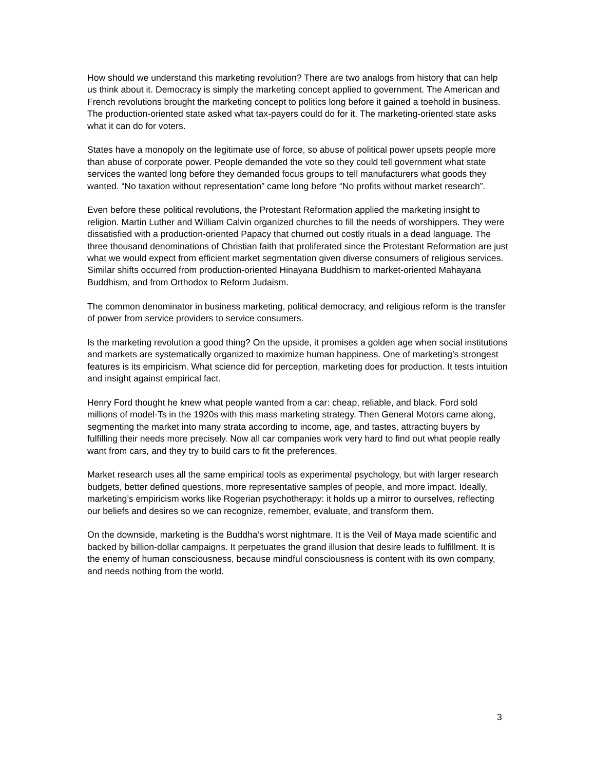How should we understand this marketing revolution? There are two analogs from history that can help us think about it. Democracy is simply the marketing concept applied to government. The American and French revolutions brought the marketing concept to politics long before it gained a toehold in business. The production-oriented state asked what tax-payers could do for it. The marketing-oriented state asks what it can do for voters.
States have a monopoly on the legitimate use of force, so abuse of political power upsets people more than abuse of corporate power. People demanded the vote so they could tell government what state services the wanted long before they demanded focus groups to tell manufacturers what goods they wanted. “No taxation without representation” came long before “No profits without market research”.
Even before these political revolutions, the Protestant Reformation applied the marketing insight to religion. Martin Luther and William Calvin organized churches to fill the needs of worshippers. They were dissatisfied with a production-oriented Papacy that churned out costly rituals in a dead language. The three thousand denominations of Christian faith that proliferated since the Protestant Reformation are just what we would expect from efficient market segmentation given diverse consumers of religious services. Similar shifts occurred from production-oriented Hinayana Buddhism to market-oriented Mahayana Buddhism, and from Orthodox to Reform Judaism.
The common denominator in business marketing, political democracy, and religious reform is the transfer of power from service providers to service consumers.
Is the marketing revolution a good thing? On the upside, it promises a golden age when social institutions and markets are systematically organized to maximize human happiness. One of marketing’s strongest features is its empiricism. What science did for perception, marketing does for production. It tests intuition and insight against empirical fact.
Henry Ford thought he knew what people wanted from a car: cheap, reliable, and black. Ford sold millions of model-Ts in the 1920s with this mass marketing strategy. Then General Motors came along, segmenting the market into many strata according to income, age, and tastes, attracting buyers by fulfilling their needs more precisely. Now all car companies work very hard to find out what people really want from cars, and they try to build cars to fit the preferences.
Market research uses all the same empirical tools as experimental psychology, but with larger research budgets, better defined questions, more representative samples of people, and more impact. Ideally, marketing’s empiricism works like Rogerian psychotherapy: it holds up a mirror to ourselves, reflecting our beliefs and desires so we can recognize, remember, evaluate, and transform them.
On the downside, marketing is the Buddha’s worst nightmare. It is the Veil of Maya made scientific and backed by billion-dollar campaigns. It perpetuates the grand illusion that desire leads to fulfillment. It is the enemy of human consciousness, because mindful consciousness is content with its own company, and needs nothing from the world.
3